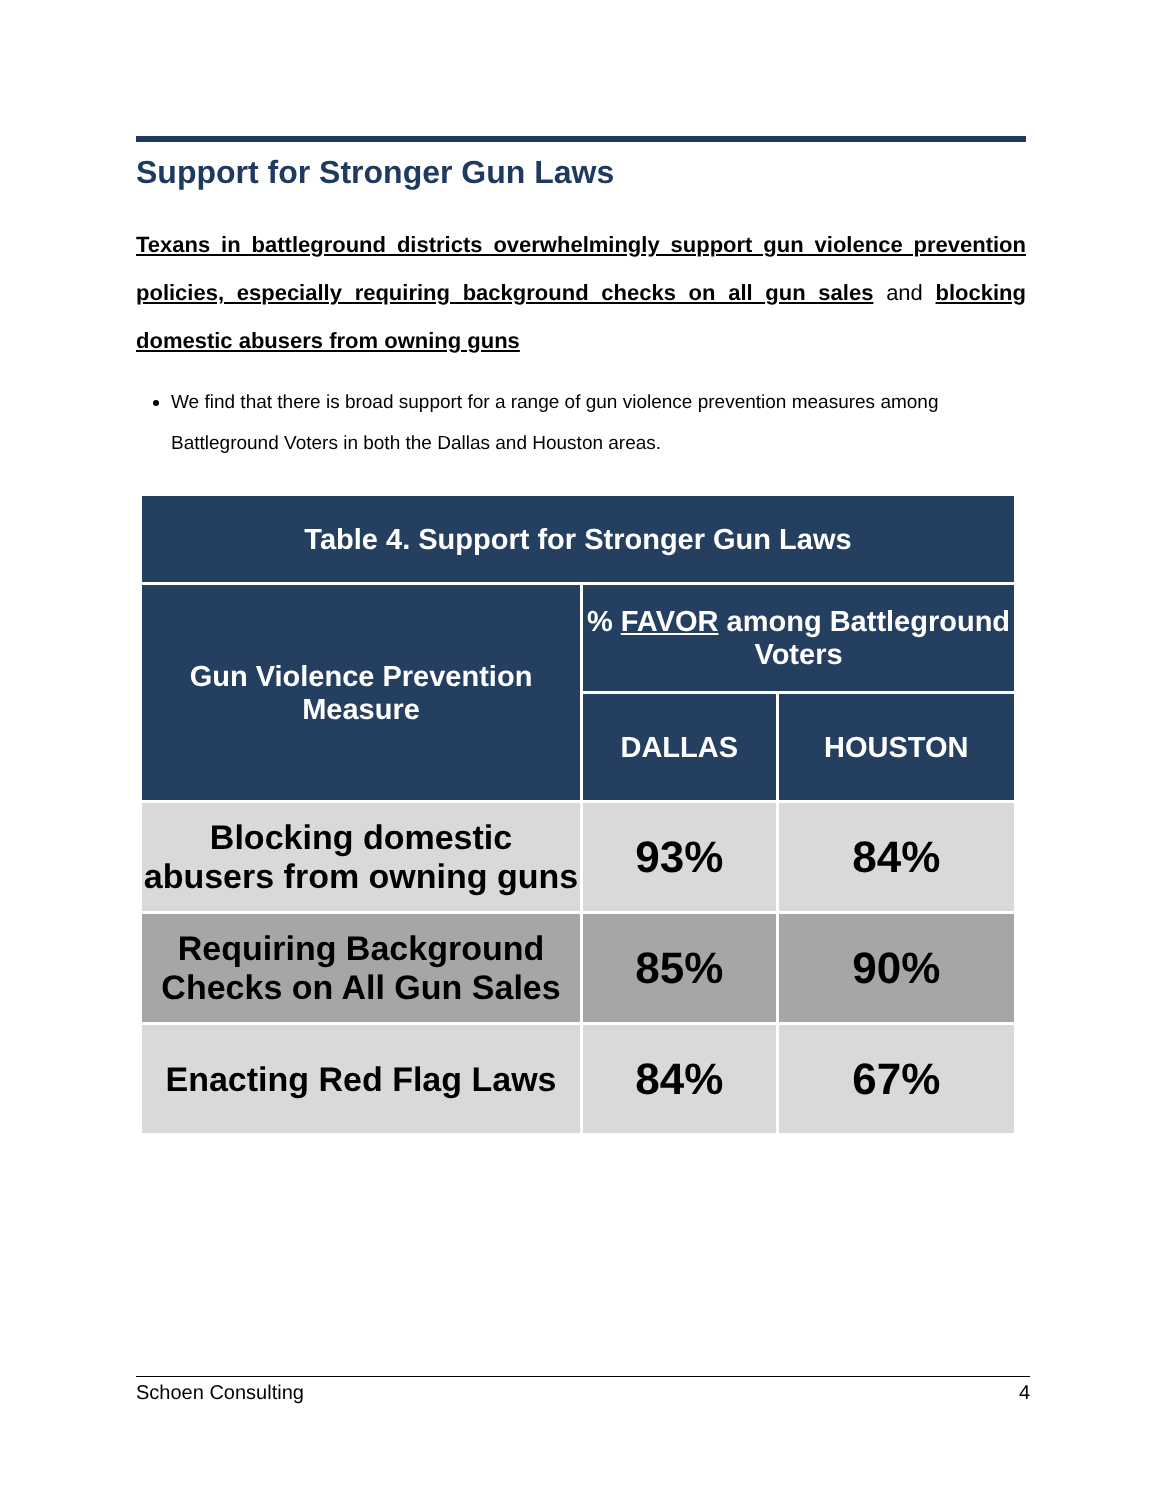Support for Stronger Gun Laws
Texans in battleground districts overwhelmingly support gun violence prevention policies, especially requiring background checks on all gun sales and blocking domestic abusers from owning guns
We find that there is broad support for a range of gun violence prevention measures among Battleground Voters in both the Dallas and Houston areas.
| Table 4. Support for Stronger Gun Laws | | |
| --- | --- | --- |
| Gun Violence Prevention Measure | % FAVOR among Battleground Voters | |
| | DALLAS | HOUSTON |
| Blocking domestic abusers from owning guns | 93% | 84% |
| Requiring Background Checks on All Gun Sales | 85% | 90% |
| Enacting Red Flag Laws | 84% | 67% |
Schoen Consulting 4